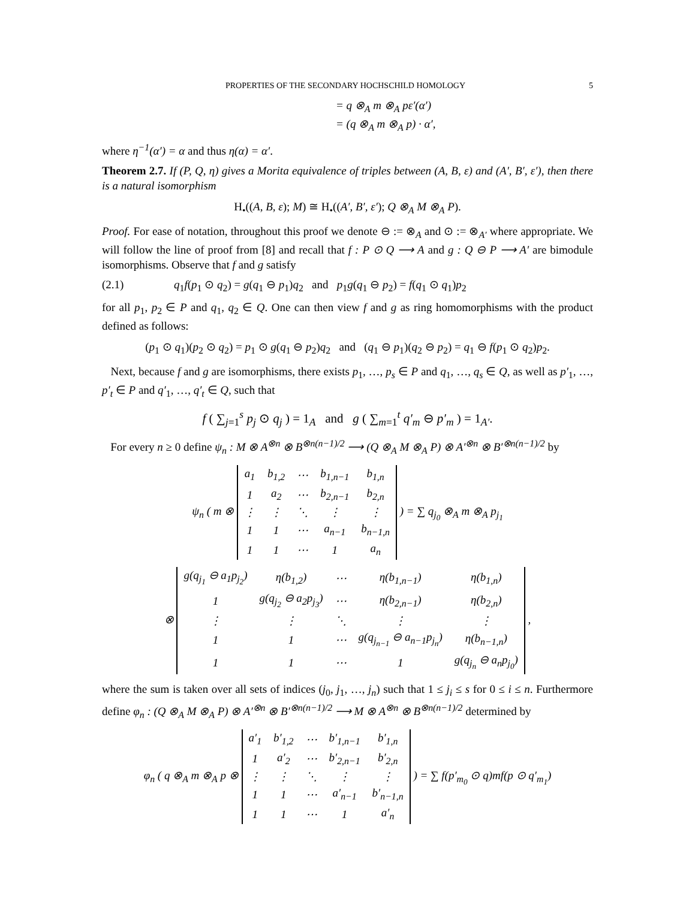PROPERTIES OF THE SECONDARY HOCHSCHILD HOMOLOGY 5
= q ⊗<sub>A</sub> m ⊗<sub>A</sub> pε′(α′)
= (q ⊗<sub>A</sub> m ⊗<sub>A</sub> p) · α′,
where η<sup>−1</sup>(α′) = α and thus η(α) = α′.
Theorem 2.7. If (P, Q, η) gives a Morita equivalence of triples between (A, B, ε) and (A′, B′, ε′), then there is a natural isomorphism
H<sub>•</sub>((A, B, ε); M) ≅ H<sub>•</sub>((A′, B′, ε′); Q ⊗<sub>A</sub> M ⊗<sub>A</sub> P).
Proof. For ease of notation, throughout this proof we denote ⊖ := ⊗<sub>A</sub> and ⊙ := ⊗<sub>A′</sub> where appropriate. We will follow the line of proof from [8] and recall that f : P ⊙ Q ⟶ A and g : Q ⊖ P ⟶ A′ are bimodule isomorphisms. Observe that f and g satisfy
(2.1) q<sub>1</sub>f(p<sub>1</sub> ⊙ q<sub>2</sub>) = g(q<sub>1</sub> ⊖ p<sub>1</sub>)q<sub>2</sub> and p<sub>1</sub>g(q<sub>1</sub> ⊖ p<sub>2</sub>) = f(q<sub>1</sub> ⊙ q<sub>1</sub>)p<sub>2</sub>
for all p<sub>1</sub>, p<sub>2</sub> ∈ P and q<sub>1</sub>, q<sub>2</sub> ∈ Q. One can then view f and g as ring homomorphisms with the product defined as follows:
(p<sub>1</sub> ⊙ q<sub>1</sub>)(p<sub>2</sub> ⊙ q<sub>2</sub>) = p<sub>1</sub> ⊙ g(q<sub>1</sub> ⊖ p<sub>2</sub>)q<sub>2</sub> and (q<sub>1</sub> ⊖ p<sub>1</sub>)(q<sub>2</sub> ⊖ p<sub>2</sub>) = q<sub>1</sub> ⊖ f(p<sub>1</sub> ⊙ q<sub>2</sub>)p<sub>2</sub>.
Next, because f and g are isomorphisms, there exists p<sub>1</sub>, …, p<sub>s</sub> ∈ P and q<sub>1</sub>, …, q<sub>s</sub> ∈ Q, as well as p′<sub>1</sub>, …, p′<sub>t</sub> ∈ P and q′<sub>1</sub>, …, q′<sub>t</sub> ∈ Q, such that
f ( ∑<sub>j=1</sub><sup>s</sup> p<sub>j</sub> ⊙ q<sub>j</sub> ) = 1<sub>A</sub> and g ( ∑<sub>m=1</sub><sup>t</sup> q′<sub>m</sub> ⊖ p′<sub>m</sub> ) = 1<sub>A′</sub>.
For every n ≥ 0 define ψ<sub>n</sub> : M ⊗ A<sup>⊗n</sup> ⊗ B<sup>⊗n(n−1)/2</sup> ⟶ (Q ⊗<sub>A</sub> M ⊗<sub>A</sub> P) ⊗ A′<sup>⊗n</sup> ⊗ B′<sup>⊗n(n−1)/2</sup> by
ψ<sub>n</sub> ( m ⊗
| a<sub>1</sub> | b<sub>1,2</sub> | ⋯ | b<sub>1,n−1</sub> | b<sub>1,n</sub> |
| 1 | a<sub>2</sub> | ⋯ | b<sub>2,n−1</sub> | b<sub>2,n</sub> |
| ⋮ | ⋮ | ⋱ | ⋮ | ⋮ |
| 1 | 1 | ⋯ | a<sub>n−1</sub> | b<sub>n−1,n</sub> |
| 1 | 1 | ⋯ | 1 | a<sub>n</sub> |
) = ∑ q<sub>j<sub>0</sub></sub> ⊗<sub>A</sub> m ⊗<sub>A</sub> p<sub>j<sub>1</sub></sub>
⊗
| g(q<sub>j<sub>1</sub></sub> ⊖ a<sub>1</sub>p<sub>j<sub>2</sub></sub>) | η(b<sub>1,2</sub>) | ⋯ | η(b<sub>1,n−1</sub>) | η(b<sub>1,n</sub>) |
| 1 | g(q<sub>j<sub>2</sub></sub> ⊖ a<sub>2</sub>p<sub>j<sub>3</sub></sub>) | ⋯ | η(b<sub>2,n−1</sub>) | η(b<sub>2,n</sub>) |
| ⋮ | ⋮ | ⋱ | ⋮ | ⋮ |
| 1 | 1 | ⋯ | g(q<sub>j<sub>n−1</sub></sub> ⊖ a<sub>n−1</sub>p<sub>j<sub>n</sub></sub>) | η(b<sub>n−1,n</sub>) |
| 1 | 1 | ⋯ | 1 | g(q<sub>j<sub>n</sub></sub> ⊖ a<sub>n</sub>p<sub>j<sub>0</sub></sub>) |
,
where the sum is taken over all sets of indices (j<sub>0</sub>, j<sub>1</sub>, …, j<sub>n</sub>) such that 1 ≤ j<sub>i</sub> ≤ s for 0 ≤ i ≤ n. Furthermore define φ<sub>n</sub> : (Q ⊗<sub>A</sub> M ⊗<sub>A</sub> P) ⊗ A′<sup>⊗n</sup> ⊗ B′<sup>⊗n(n−1)/2</sup> ⟶ M ⊗ A<sup>⊗n</sup> ⊗ B<sup>⊗n(n−1)/2</sup> determined by
φ<sub>n</sub> ( q ⊗<sub>A</sub> m ⊗<sub>A</sub> p ⊗
| a′<sub>1</sub> | b′<sub>1,2</sub> | ⋯ | b′<sub>1,n−1</sub> | b′<sub>1,n</sub> |
| 1 | a′<sub>2</sub> | ⋯ | b′<sub>2,n−1</sub> | b′<sub>2,n</sub> |
| ⋮ | ⋮ | ⋱ | ⋮ | ⋮ |
| 1 | 1 | ⋯ | a′<sub>n−1</sub> | b′<sub>n−1,n</sub> |
| 1 | 1 | ⋯ | 1 | a′<sub>n</sub> |
) = ∑ f(p′<sub>m<sub>0</sub></sub> ⊙ q)mf(p ⊙ q′<sub>m<sub>1</sub></sub>)